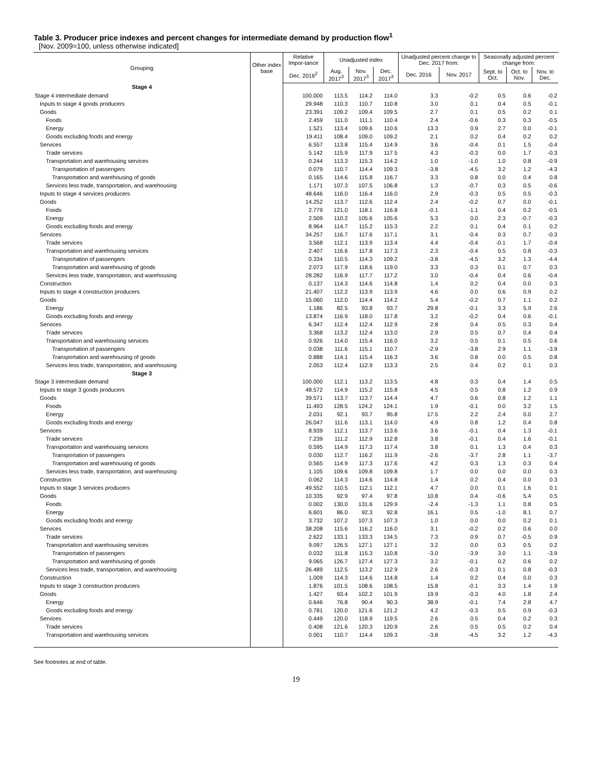Table 3. Producer price indexes and percent changes for intermediate demand by production flow<sup>1</sup>
[Nov. 2009=100, unless otherwise indicated]
| Grouping | Other index base | Relative Impor-tance | Unadjusted index | | | Unadjusted percent change to Dec. 2017 from: | | Seasonally adjusted percent change from: | | |
| --- | --- | --- | --- | --- | --- | --- | --- | --- | --- | --- |
| | | Dec. 2016<sup>2</sup> | Aug. 2017<sup>3</sup> | Nov. 2017<sup>3</sup> | Dec. 2017<sup>3</sup> | Dec. 2016 | Nov. 2017 | Sept. to Oct. | Oct. to Nov. | Nov. to Dec. |
| Stage 4 | | | | | | | | | | |
| Stage 4 intermediate demand | | 100.000 | 113.5 | 114.2 | 114.0 | 3.3 | -0.2 | 0.5 | 0.6 | -0.2 |
| Inputs to stage 4 goods producers | | 29.948 | 110.3 | 110.7 | 110.8 | 3.0 | 0.1 | 0.4 | 0.5 | -0.1 |
| Goods | | 23.391 | 109.2 | 109.4 | 109.5 | 2.7 | 0.1 | 0.5 | 0.2 | 0.1 |
| Foods | | 2.459 | 111.0 | 111.1 | 110.4 | 2.4 | -0.6 | 0.3 | 0.3 | -0.5 |
| Energy | | 1.521 | 113.4 | 109.6 | 110.6 | 13.3 | 0.9 | 2.7 | 0.0 | -0.1 |
| Goods excluding foods and energy | | 19.411 | 108.4 | 109.0 | 109.2 | 2.1 | 0.2 | 0.4 | 0.2 | 0.2 |
| Services | | 6.557 | 113.8 | 115.4 | 114.9 | 3.6 | -0.4 | 0.1 | 1.5 | -0.4 |
| Trade services | | 5.142 | 115.9 | 117.9 | 117.5 | 4.3 | -0.3 | 0.0 | 1.7 | -0.3 |
| Transportation and warehousing services | | 0.244 | 113.3 | 115.3 | 114.2 | 1.0 | -1.0 | 1.0 | 0.8 | -0.9 |
| Transportation of passengers | | 0.079 | 110.7 | 114.4 | 109.3 | -3.8 | -4.5 | 3.2 | 1.2 | -4.3 |
| Transportation and warehousing of goods | | 0.165 | 114.6 | 115.8 | 116.7 | 3.3 | 0.8 | 0.0 | 0.4 | 0.8 |
| Services less trade, transportation, and warehousing | | 1.171 | 107.3 | 107.5 | 106.8 | 1.3 | -0.7 | 0.3 | 0.5 | -0.6 |
| Inputs to stage 4 services producers | | 48.646 | 116.0 | 116.4 | 116.0 | 2.9 | -0.3 | 0.5 | 0.5 | -0.3 |
| Goods | | 14.252 | 113.7 | 112.6 | 112.4 | 2.4 | -0.2 | 0.7 | 0.0 | -0.1 |
| Foods | | 2.779 | 121.0 | 118.1 | 116.8 | -0.1 | -1.1 | 0.4 | 0.2 | -0.5 |
| Energy | | 2.509 | 110.2 | 105.6 | 105.6 | 5.3 | 0.0 | 2.3 | -0.7 | -0.3 |
| Goods excluding foods and energy | | 8.964 | 114.7 | 115.2 | 115.3 | 2.2 | 0.1 | 0.4 | 0.1 | 0.2 |
| Services | | 34.257 | 116.7 | 117.6 | 117.1 | 3.1 | -0.4 | 0.3 | 0.7 | -0.3 |
| Trade services | | 3.568 | 112.1 | 113.9 | 113.4 | 4.4 | -0.4 | -0.1 | 1.7 | -0.4 |
| Transportation and warehousing services | | 2.407 | 116.6 | 117.8 | 117.3 | 2.3 | -0.4 | 0.5 | 0.8 | -0.3 |
| Transportation of passengers | | 0.334 | 110.5 | 114.3 | 109.2 | -3.8 | -4.5 | 3.2 | 1.3 | -4.4 |
| Transportation and warehousing of goods | | 2.073 | 117.9 | 118.6 | 119.0 | 3.3 | 0.3 | 0.1 | 0.7 | 0.3 |
| Services less trade, transportation, and warehousing | | 28.282 | 116.9 | 117.7 | 117.2 | 3.0 | -0.4 | 0.4 | 0.6 | -0.4 |
| Construction | | 0.137 | 114.3 | 114.6 | 114.8 | 1.4 | 0.2 | 0.4 | 0.0 | 0.3 |
| Inputs to stage 4 construction producers | | 21.407 | 112.2 | 113.9 | 113.9 | 4.6 | 0.0 | 0.6 | 0.9 | 0.2 |
| Goods | | 15.060 | 112.0 | 114.4 | 114.2 | 5.4 | -0.2 | 0.7 | 1.1 | 0.2 |
| Energy | | 1.186 | 82.5 | 93.8 | 93.7 | 29.8 | -0.1 | 3.3 | 5.9 | 2.6 |
| Goods excluding foods and energy | | 13.874 | 116.9 | 118.0 | 117.8 | 3.2 | -0.2 | 0.4 | 0.6 | -0.1 |
| Services | | 6.347 | 112.4 | 112.4 | 112.9 | 2.8 | 0.4 | 0.5 | 0.3 | 0.4 |
| Trade services | | 3.368 | 113.2 | 112.4 | 113.0 | 2.9 | 0.5 | 0.7 | 0.4 | 0.4 |
| Transportation and warehousing services | | 0.926 | 114.0 | 115.4 | 116.0 | 3.2 | 0.5 | 0.1 | 0.5 | 0.6 |
| Transportation of passengers | | 0.038 | 111.6 | 115.1 | 110.7 | -2.9 | -3.8 | 2.9 | 1.1 | -3.9 |
| Transportation and warehousing of goods | | 0.888 | 114.1 | 115.4 | 116.3 | 3.6 | 0.8 | 0.0 | 0.5 | 0.8 |
| Services less trade, transportation, and warehousing | | 2.053 | 112.4 | 112.9 | 113.3 | 2.5 | 0.4 | 0.2 | 0.1 | 0.3 |
| Stage 3 | | | | | | | | | | |
| Stage 3 intermediate demand | | 100.000 | 112.1 | 113.2 | 113.5 | 4.8 | 0.3 | 0.4 | 1.4 | 0.5 |
| Inputs to stage 3 goods producers | | 48.572 | 114.9 | 115.2 | 115.8 | 4.5 | 0.5 | 0.8 | 1.2 | 0.9 |
| Goods | | 39.571 | 113.7 | 113.7 | 114.4 | 4.7 | 0.6 | 0.8 | 1.2 | 1.1 |
| Foods | | 11.493 | 128.5 | 124.2 | 124.1 | 1.9 | -0.1 | 0.0 | 3.2 | 1.5 |
| Energy | | 2.031 | 92.1 | 93.7 | 95.8 | 17.5 | 2.2 | 2.4 | 0.0 | 2.7 |
| Goods excluding foods and energy | | 26.047 | 111.6 | 113.1 | 114.0 | 4.9 | 0.8 | 1.2 | 0.4 | 0.8 |
| Services | | 8.939 | 112.1 | 113.7 | 113.6 | 3.6 | -0.1 | 0.4 | 1.3 | -0.1 |
| Trade services | | 7.239 | 111.2 | 112.9 | 112.8 | 3.8 | -0.1 | 0.4 | 1.6 | -0.1 |
| Transportation and warehousing services | | 0.595 | 114.9 | 117.3 | 117.4 | 3.8 | 0.1 | 1.3 | 0.4 | 0.3 |
| Transportation of passengers | | 0.030 | 112.7 | 116.2 | 111.9 | -2.6 | -3.7 | 2.8 | 1.1 | -3.7 |
| Transportation and warehousing of goods | | 0.565 | 114.9 | 117.3 | 117.6 | 4.2 | 0.3 | 1.3 | 0.3 | 0.4 |
| Services less trade, transportation, and warehousing | | 1.105 | 109.6 | 109.8 | 109.8 | 1.7 | 0.0 | 0.0 | 0.0 | 0.3 |
| Construction | | 0.062 | 114.3 | 114.6 | 114.8 | 1.4 | 0.2 | 0.4 | 0.0 | 0.3 |
| Inputs to stage 3 services producers | | 49.552 | 110.5 | 112.1 | 112.1 | 4.7 | 0.0 | 0.1 | 1.6 | 0.1 |
| Goods | | 10.335 | 92.9 | 97.4 | 97.8 | 10.8 | 0.4 | -0.6 | 5.4 | 0.5 |
| Foods | | 0.002 | 130.0 | 131.6 | 129.9 | -2.4 | -1.3 | 1.1 | 0.8 | 0.5 |
| Energy | | 6.601 | 86.0 | 92.3 | 92.8 | 16.1 | 0.5 | -1.0 | 8.1 | 0.7 |
| Goods excluding foods and energy | | 3.732 | 107.2 | 107.3 | 107.3 | 1.0 | 0.0 | 0.0 | 0.2 | 0.1 |
| Services | | 38.208 | 115.6 | 116.2 | 116.0 | 3.1 | -0.2 | 0.2 | 0.6 | 0.0 |
| Trade services | | 2.622 | 133.1 | 133.3 | 134.5 | 7.3 | 0.9 | 0.7 | -0.5 | 0.9 |
| Transportation and warehousing services | | 9.097 | 126.5 | 127.1 | 127.1 | 3.2 | 0.0 | 0.3 | 0.5 | 0.2 |
| Transportation of passengers | | 0.032 | 111.8 | 115.3 | 110.8 | -3.0 | -3.9 | 3.0 | 1.1 | -3.9 |
| Transportation and warehousing of goods | | 9.065 | 126.7 | 127.4 | 127.3 | 3.2 | -0.1 | 0.2 | 0.6 | 0.2 |
| Services less trade, transportation, and warehousing | | 26.489 | 112.5 | 113.2 | 112.9 | 2.6 | -0.3 | 0.1 | 0.8 | -0.3 |
| Construction | | 1.009 | 114.3 | 114.6 | 114.8 | 1.4 | 0.2 | 0.4 | 0.0 | 0.3 |
| Inputs to stage 3 construction producers | | 1.876 | 101.5 | 108.6 | 108.5 | 15.8 | -0.1 | 3.3 | 1.4 | 1.9 |
| Goods | | 1.427 | 93.4 | 102.2 | 101.9 | 19.9 | -0.3 | 4.0 | 1.8 | 2.4 |
| Energy | | 0.646 | 76.8 | 90.4 | 90.3 | 38.9 | -0.1 | 7.4 | 2.8 | 4.7 |
| Goods excluding foods and energy | | 0.781 | 120.0 | 121.6 | 121.2 | 4.2 | -0.3 | 0.5 | 0.9 | -0.3 |
| Services | | 0.449 | 120.0 | 118.9 | 119.5 | 2.6 | 0.5 | 0.4 | 0.2 | 0.3 |
| Trade services | | 0.408 | 121.6 | 120.3 | 120.9 | 2.6 | 0.5 | 0.5 | 0.2 | 0.4 |
| Transportation and warehousing services | | 0.001 | 110.7 | 114.4 | 109.3 | -3.8 | -4.5 | 3.2 | 1.2 | -4.3 |
See footnotes at end of table.
19